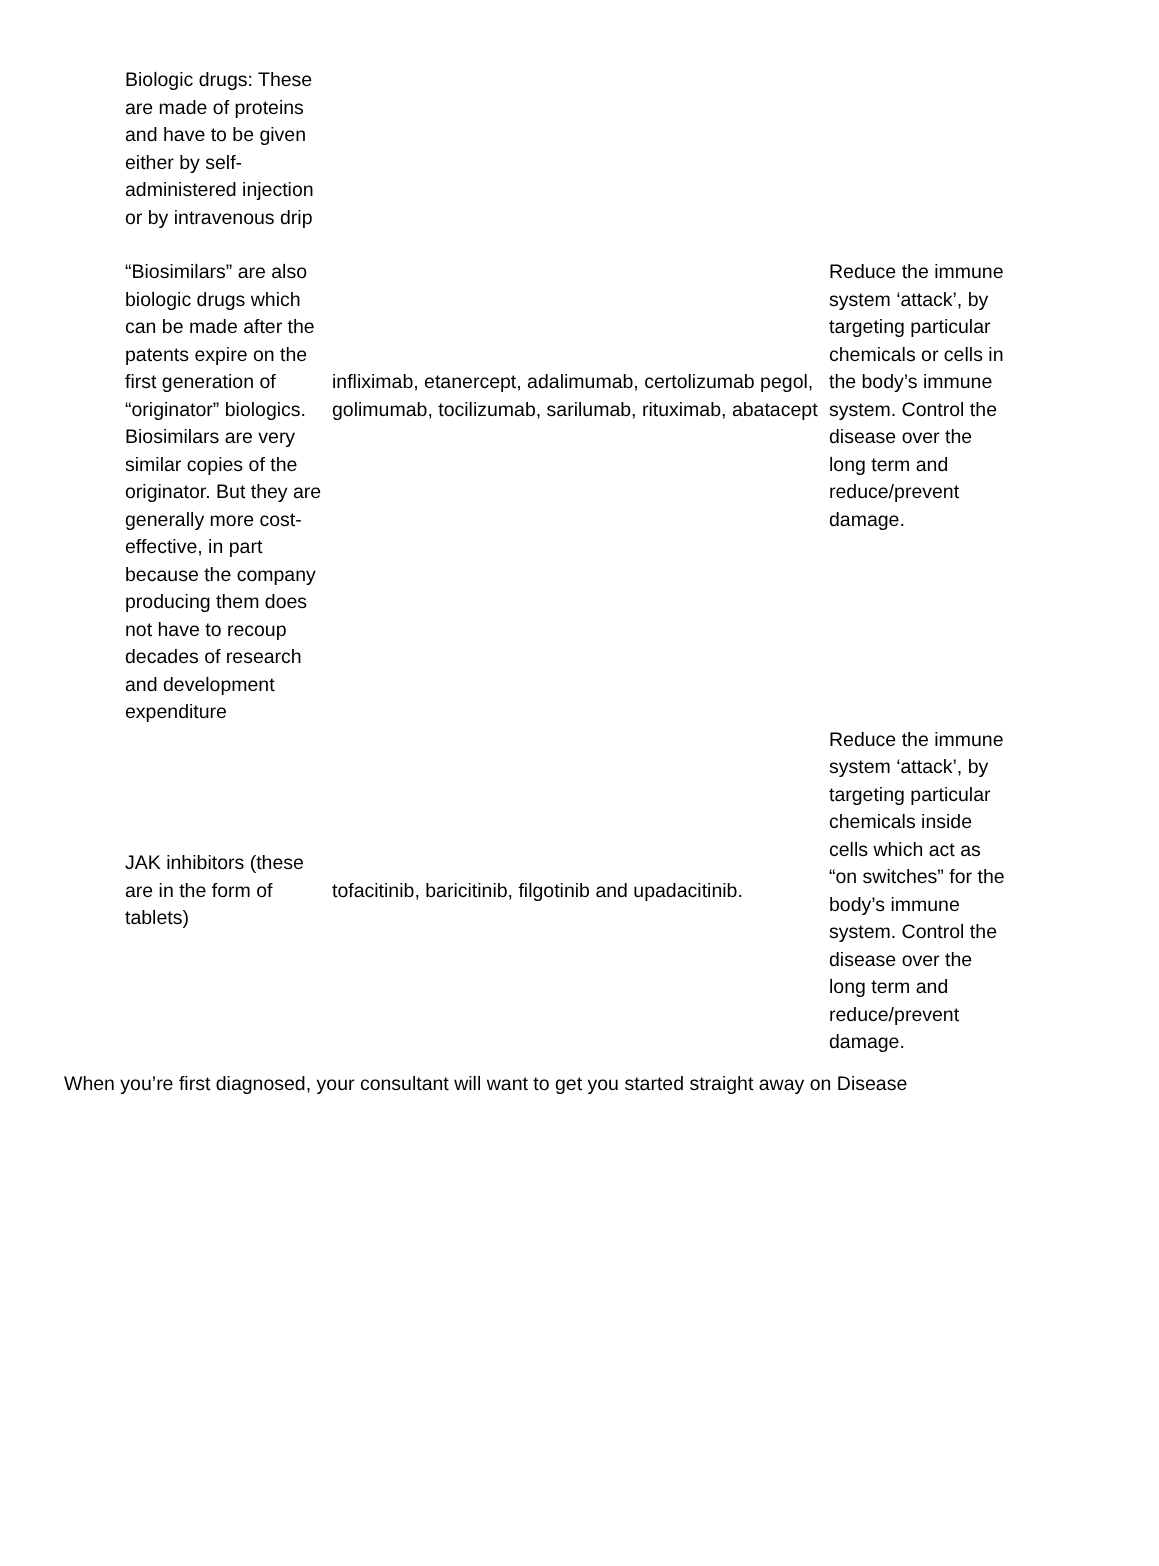| Biologic drugs: These are made of proteins and have to be given either by self-administered injection or by intravenous drip “Biosimilars” are also biologic drugs which can be made after the patents expire on the first generation of “originator” biologics. Biosimilars are very similar copies of the originator. But they are generally more cost-effective, in part because the company producing them does not have to recoup decades of research and development expenditure | infliximab, etanercept, adalimumab, certolizumab pegol, golimumab, tocilizumab, sarilumab, rituximab, abatacept | Reduce the immune system ‘attack’, by targeting particular chemicals or cells in the body’s immune system. Control the disease over the long term and reduce/prevent damage. |
| JAK inhibitors (these are in the form of tablets) | tofacitinib, baricitinib, filgotinib and upadacitinib. | Reduce the immune system ‘attack’, by targeting particular chemicals inside cells which act as “on switches” for the body’s immune system. Control the disease over the long term and reduce/prevent damage. |
When you’re first diagnosed, your consultant will want to get you started straight away on Disease